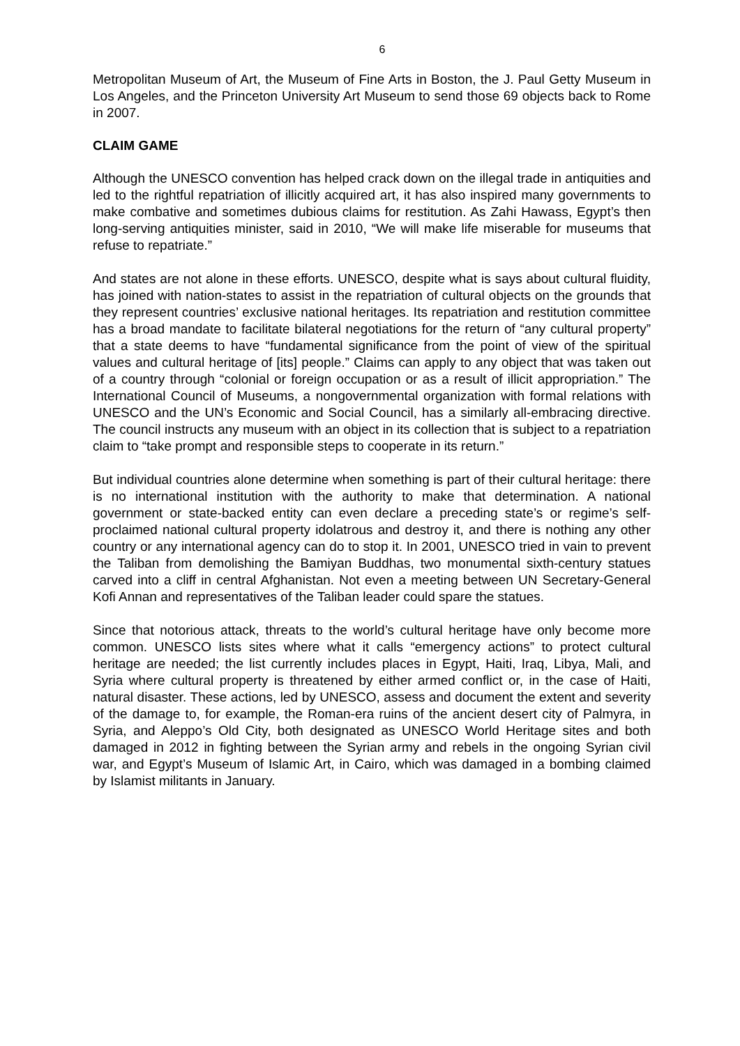6
Metropolitan Museum of Art, the Museum of Fine Arts in Boston, the J. Paul Getty Museum in Los Angeles, and the Princeton University Art Museum to send those 69 objects back to Rome in 2007.
CLAIM GAME
Although the UNESCO convention has helped crack down on the illegal trade in antiquities and led to the rightful repatriation of illicitly acquired art, it has also inspired many governments to make combative and sometimes dubious claims for restitution. As Zahi Hawass, Egypt’s then long-serving antiquities minister, said in 2010, “We will make life miserable for museums that refuse to repatriate.”
And states are not alone in these efforts. UNESCO, despite what is says about cultural fluidity, has joined with nation-states to assist in the repatriation of cultural objects on the grounds that they represent countries’ exclusive national heritages. Its repatriation and restitution committee has a broad mandate to facilitate bilateral negotiations for the return of “any cultural property” that a state deems to have “fundamental significance from the point of view of the spiritual values and cultural heritage of [its] people.” Claims can apply to any object that was taken out of a country through “colonial or foreign occupation or as a result of illicit appropriation.” The International Council of Museums, a nongovernmental organization with formal relations with UNESCO and the UN’s Economic and Social Council, has a similarly all-embracing directive. The council instructs any museum with an object in its collection that is subject to a repatriation claim to “take prompt and responsible steps to cooperate in its return.”
But individual countries alone determine when something is part of their cultural heritage: there is no international institution with the authority to make that determination. A national government or state-backed entity can even declare a preceding state’s or regime’s self-proclaimed national cultural property idolatrous and destroy it, and there is nothing any other country or any international agency can do to stop it. In 2001, UNESCO tried in vain to prevent the Taliban from demolishing the Bamiyan Buddhas, two monumental sixth-century statues carved into a cliff in central Afghanistan. Not even a meeting between UN Secretary-General Kofi Annan and representatives of the Taliban leader could spare the statues.
Since that notorious attack, threats to the world’s cultural heritage have only become more common. UNESCO lists sites where what it calls “emergency actions” to protect cultural heritage are needed; the list currently includes places in Egypt, Haiti, Iraq, Libya, Mali, and Syria where cultural property is threatened by either armed conflict or, in the case of Haiti, natural disaster. These actions, led by UNESCO, assess and document the extent and severity of the damage to, for example, the Roman-era ruins of the ancient desert city of Palmyra, in Syria, and Aleppo’s Old City, both designated as UNESCO World Heritage sites and both damaged in 2012 in fighting between the Syrian army and rebels in the ongoing Syrian civil war, and Egypt’s Museum of Islamic Art, in Cairo, which was damaged in a bombing claimed by Islamist militants in January.